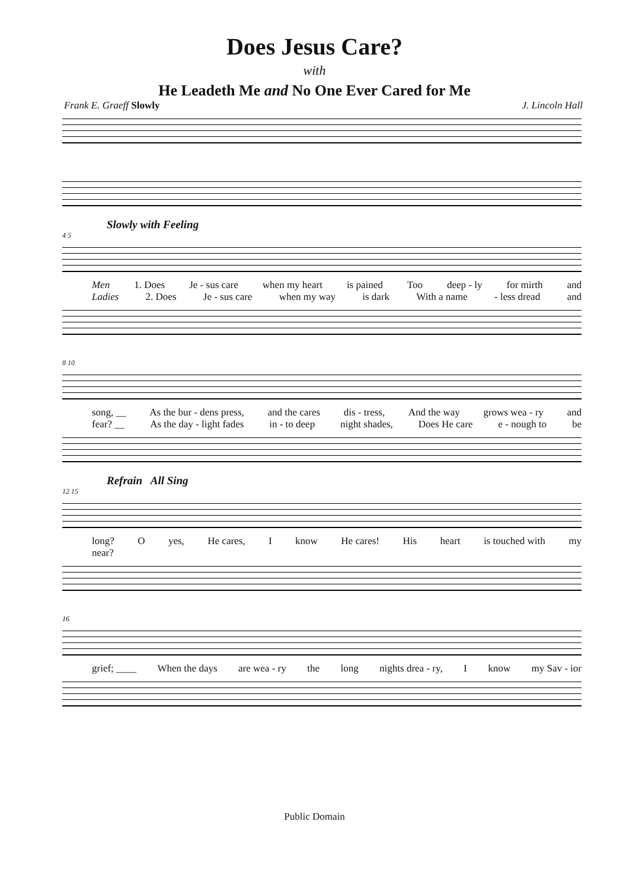Does Jesus Care?
with
He Leadeth Me and No One Ever Cared for Me
Frank E. Graeff Slowly J. Lincoln Hall
Slowly with Feeling
4 5
Men 1. Does Je - sus care when my heart is pained Too deep - ly for mirth and
Ladies 2. Does Je - sus care when my way is dark With a name - less dread and
8 10
song, __ As the bur - dens press, and the cares dis - tress, And the way grows wea - ry and
fear? __ As the day - light fades in - to deep night shades, Does He care e - nough to be
Refrain All Sing
12 15
long? O yes, He cares, I know He cares! His heart is touched with my
near?
16
grief; ____ When the days are wea - ry the long nights drea - ry, I know my Sav - ior
Public Domain